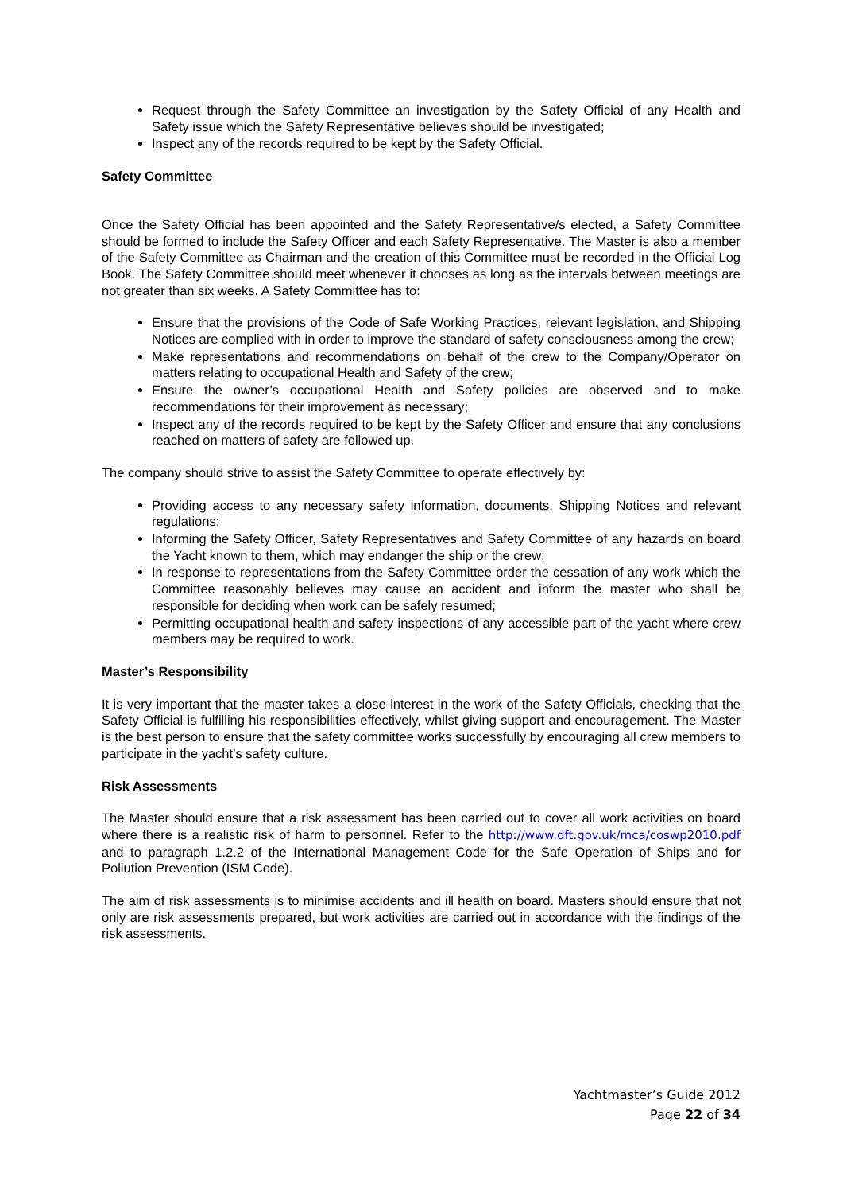Request through the Safety Committee an investigation by the Safety Official of any Health and Safety issue which the Safety Representative believes should be investigated;
Inspect any of the records required to be kept by the Safety Official.
Safety Committee
Once the Safety Official has been appointed and the Safety Representative/s elected, a Safety Committee should be formed to include the Safety Officer and each Safety Representative. The Master is also a member of the Safety Committee as Chairman and the creation of this Committee must be recorded in the Official Log Book. The Safety Committee should meet whenever it chooses as long as the intervals between meetings are not greater than six weeks. A Safety Committee has to:
Ensure that the provisions of the Code of Safe Working Practices, relevant legislation, and Shipping Notices are complied with in order to improve the standard of safety consciousness among the crew;
Make representations and recommendations on behalf of the crew to the Company/Operator on matters relating to occupational Health and Safety of the crew;
Ensure the owner’s occupational Health and Safety policies are observed and to make recommendations for their improvement as necessary;
Inspect any of the records required to be kept by the Safety Officer and ensure that any conclusions reached on matters of safety are followed up.
The company should strive to assist the Safety Committee to operate effectively by:
Providing access to any necessary safety information, documents, Shipping Notices and relevant regulations;
Informing the Safety Officer, Safety Representatives and Safety Committee of any hazards on board the Yacht known to them, which may endanger the ship or the crew;
In response to representations from the Safety Committee order the cessation of any work which the Committee reasonably believes may cause an accident and inform the master who shall be responsible for deciding when work can be safely resumed;
Permitting occupational health and safety inspections of any accessible part of the yacht where crew members may be required to work.
Master’s Responsibility
It is very important that the master takes a close interest in the work of the Safety Officials, checking that the Safety Official is fulfilling his responsibilities effectively, whilst giving support and encouragement. The Master is the best person to ensure that the safety committee works successfully by encouraging all crew members to participate in the yacht’s safety culture.
Risk Assessments
The Master should ensure that a risk assessment has been carried out to cover all work activities on board where there is a realistic risk of harm to personnel. Refer to the http://www.dft.gov.uk/mca/coswp2010.pdf and to paragraph 1.2.2 of the International Management Code for the Safe Operation of Ships and for Pollution Prevention (ISM Code).
The aim of risk assessments is to minimise accidents and ill health on board. Masters should ensure that not only are risk assessments prepared, but work activities are carried out in accordance with the findings of the risk assessments.
Yachtmaster’s Guide 2012
Page 22 of 34